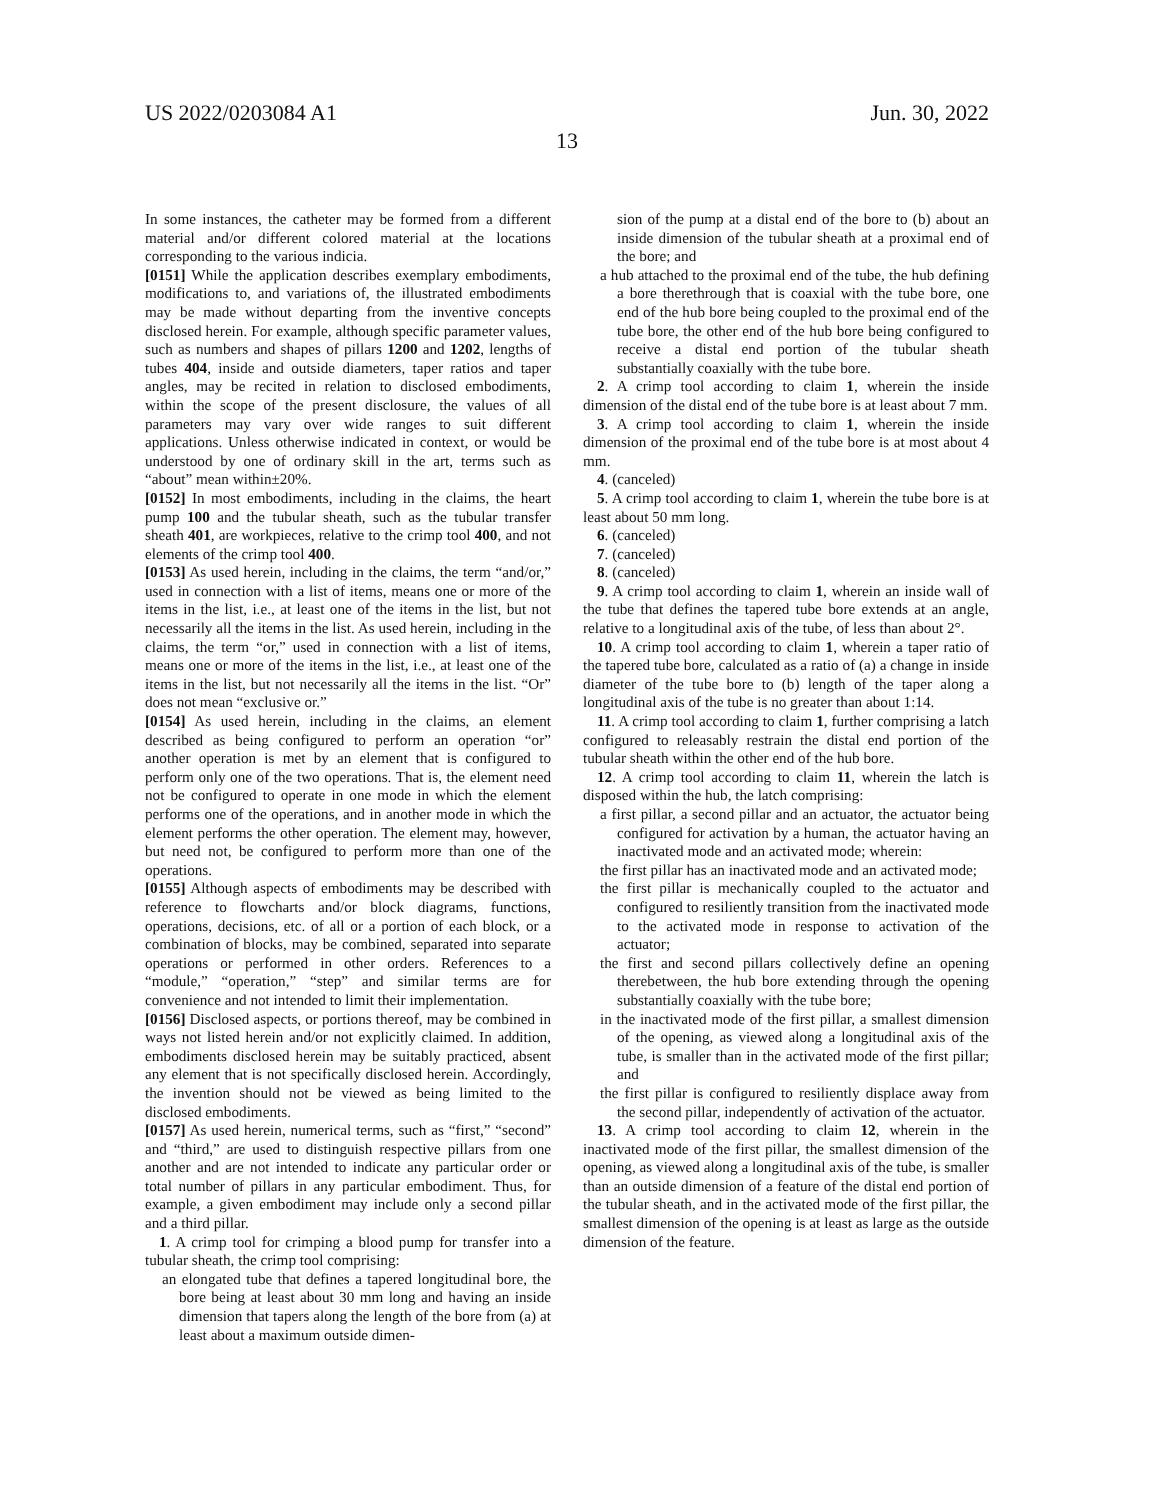US 2022/0203084 A1 Jun. 30, 2022
13
In some instances, the catheter may be formed from a different material and/or different colored material at the locations corresponding to the various indicia.
[0151] While the application describes exemplary embodiments, modifications to, and variations of, the illustrated embodiments may be made without departing from the inventive concepts disclosed herein. For example, although specific parameter values, such as numbers and shapes of pillars 1200 and 1202, lengths of tubes 404, inside and outside diameters, taper ratios and taper angles, may be recited in relation to disclosed embodiments, within the scope of the present disclosure, the values of all parameters may vary over wide ranges to suit different applications. Unless otherwise indicated in context, or would be understood by one of ordinary skill in the art, terms such as “about” mean within±20%.
[0152] In most embodiments, including in the claims, the heart pump 100 and the tubular sheath, such as the tubular transfer sheath 401, are workpieces, relative to the crimp tool 400, and not elements of the crimp tool 400.
[0153] As used herein, including in the claims, the term “and/or,” used in connection with a list of items, means one or more of the items in the list, i.e., at least one of the items in the list, but not necessarily all the items in the list. As used herein, including in the claims, the term “or,” used in connection with a list of items, means one or more of the items in the list, i.e., at least one of the items in the list, but not necessarily all the items in the list. “Or” does not mean “exclusive or.”
[0154] As used herein, including in the claims, an element described as being configured to perform an operation “or” another operation is met by an element that is configured to perform only one of the two operations. That is, the element need not be configured to operate in one mode in which the element performs one of the operations, and in another mode in which the element performs the other operation. The element may, however, but need not, be configured to perform more than one of the operations.
[0155] Although aspects of embodiments may be described with reference to flowcharts and/or block diagrams, functions, operations, decisions, etc. of all or a portion of each block, or a combination of blocks, may be combined, separated into separate operations or performed in other orders. References to a “module,” “operation,” “step” and similar terms are for convenience and not intended to limit their implementation.
[0156] Disclosed aspects, or portions thereof, may be combined in ways not listed herein and/or not explicitly claimed. In addition, embodiments disclosed herein may be suitably practiced, absent any element that is not specifically disclosed herein. Accordingly, the invention should not be viewed as being limited to the disclosed embodiments.
[0157] As used herein, numerical terms, such as “first,” “second” and “third,” are used to distinguish respective pillars from one another and are not intended to indicate any particular order or total number of pillars in any particular embodiment. Thus, for example, a given embodiment may include only a second pillar and a third pillar.
1. A crimp tool for crimping a blood pump for transfer into a tubular sheath, the crimp tool comprising:
an elongated tube that defines a tapered longitudinal bore, the bore being at least about 30 mm long and having an inside dimension that tapers along the length of the bore from (a) at least about a maximum outside dimen-
sion of the pump at a distal end of the bore to (b) about an inside dimension of the tubular sheath at a proximal end of the bore; and
a hub attached to the proximal end of the tube, the hub defining a bore therethrough that is coaxial with the tube bore, one end of the hub bore being coupled to the proximal end of the tube bore, the other end of the hub bore being configured to receive a distal end portion of the tubular sheath substantially coaxially with the tube bore.
2. A crimp tool according to claim 1, wherein the inside dimension of the distal end of the tube bore is at least about 7 mm.
3. A crimp tool according to claim 1, wherein the inside dimension of the proximal end of the tube bore is at most about 4 mm.
4. (canceled)
5. A crimp tool according to claim 1, wherein the tube bore is at least about 50 mm long.
6. (canceled)
7. (canceled)
8. (canceled)
9. A crimp tool according to claim 1, wherein an inside wall of the tube that defines the tapered tube bore extends at an angle, relative to a longitudinal axis of the tube, of less than about 2°.
10. A crimp tool according to claim 1, wherein a taper ratio of the tapered tube bore, calculated as a ratio of (a) a change in inside diameter of the tube bore to (b) length of the taper along a longitudinal axis of the tube is no greater than about 1:14.
11. A crimp tool according to claim 1, further comprising a latch configured to releasably restrain the distal end portion of the tubular sheath within the other end of the hub bore.
12. A crimp tool according to claim 11, wherein the latch is disposed within the hub, the latch comprising:
a first pillar, a second pillar and an actuator, the actuator being configured for activation by a human, the actuator having an inactivated mode and an activated mode; wherein:
the first pillar has an inactivated mode and an activated mode;
the first pillar is mechanically coupled to the actuator and configured to resiliently transition from the inactivated mode to the activated mode in response to activation of the actuator;
the first and second pillars collectively define an opening therebetween, the hub bore extending through the opening substantially coaxially with the tube bore;
in the inactivated mode of the first pillar, a smallest dimension of the opening, as viewed along a longitudinal axis of the tube, is smaller than in the activated mode of the first pillar; and
the first pillar is configured to resiliently displace away from the second pillar, independently of activation of the actuator.
13. A crimp tool according to claim 12, wherein in the inactivated mode of the first pillar, the smallest dimension of the opening, as viewed along a longitudinal axis of the tube, is smaller than an outside dimension of a feature of the distal end portion of the tubular sheath, and in the activated mode of the first pillar, the smallest dimension of the opening is at least as large as the outside dimension of the feature.